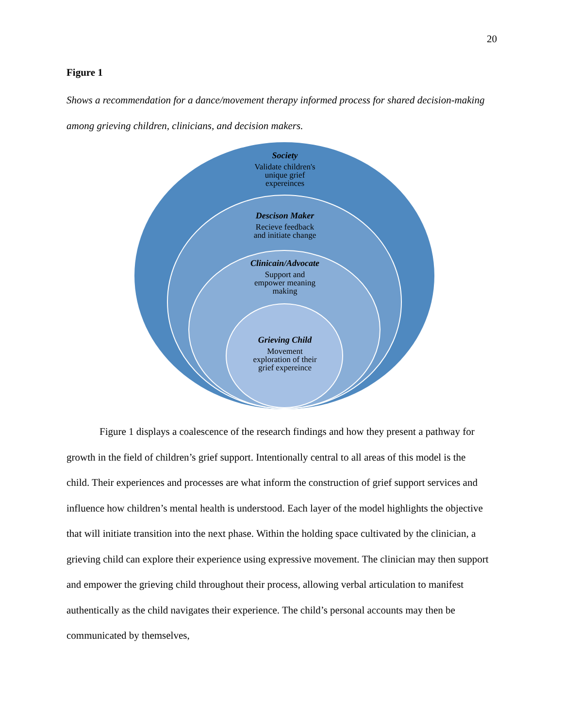20
Figure 1
Shows a recommendation for a dance/movement therapy informed process for shared decision-making among grieving children, clinicians, and decision makers.
Society
Validate children's
unique grief
expereinces
Descison Maker
Recieve feedback
and initiate change
Clinicain/Advocate
Support and
empower meaning
making
Grieving Child
Movement
exploration of their
grief expereince
Figure 1 displays a coalescence of the research findings and how they present a pathway for growth in the field of children’s grief support. Intentionally central to all areas of this model is the child. Their experiences and processes are what inform the construction of grief support services and influence how children’s mental health is understood. Each layer of the model highlights the objective that will initiate transition into the next phase. Within the holding space cultivated by the clinician, a grieving child can explore their experience using expressive movement. The clinician may then support and empower the grieving child throughout their process, allowing verbal articulation to manifest authentically as the child navigates their experience. The child’s personal accounts may then be communicated by themselves,